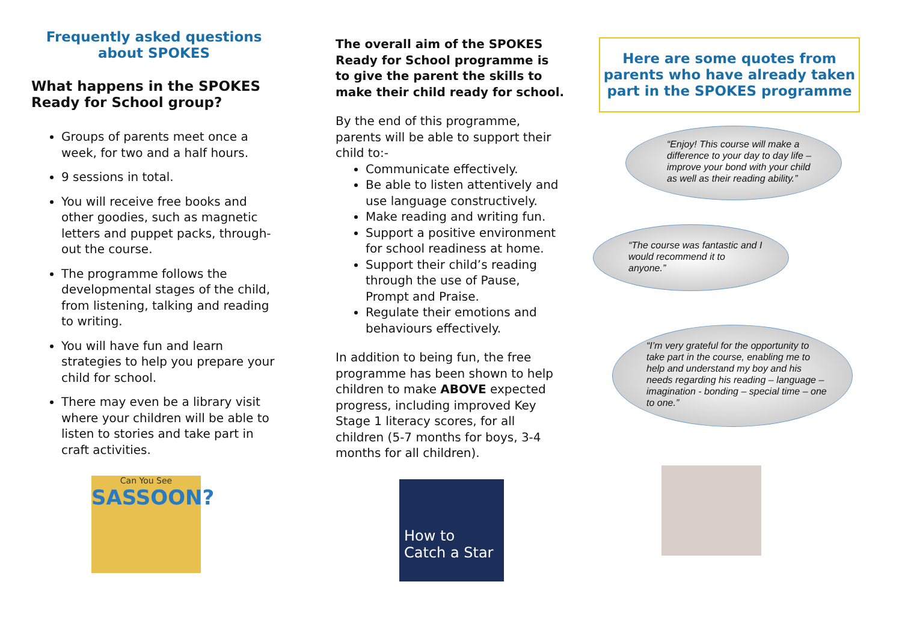Frequently asked questions about SPOKES
What happens in the SPOKES Ready for School group?
Groups of parents meet once a week, for two and a half hours.
9 sessions in total.
You will receive free books and other goodies, such as magnetic letters and puppet packs, through-out the course.
The programme follows the developmental stages of the child, from listening, talking and reading to writing.
You will have fun and learn strategies to help you prepare your child for school.
There may even be a library visit where your children will be able to listen to stories and take part in craft activities.
Can You See
SASSOON?
The overall aim of the SPOKES Ready for School programme is to give the parent the skills to make their child ready for school.
By the end of this programme, parents will be able to support their child to:-
Communicate effectively.
Be able to listen attentively and use language constructively.
Make reading and writing fun.
Support a positive environment for school readiness at home.
Support their child’s reading through the use of Pause, Prompt and Praise.
Regulate their emotions and behaviours effectively.
In addition to being fun, the free programme has been shown to help children to make ABOVE expected progress, including improved Key Stage 1 literacy scores, for all children (5-7 months for boys, 3-4 months for all children).
How to Catch a Star
Here are some quotes from parents who have already taken part in the SPOKES programme
“Enjoy! This course will make a difference to your day to day life – improve your bond with your child as well as their reading ability.”
“The course was fantastic and I would recommend it to anyone.”
“I’m very grateful for the opportunity to take part in the course, enabling me to help and understand my boy and his needs regarding his reading – language – imagination - bonding – special time – one to one.”